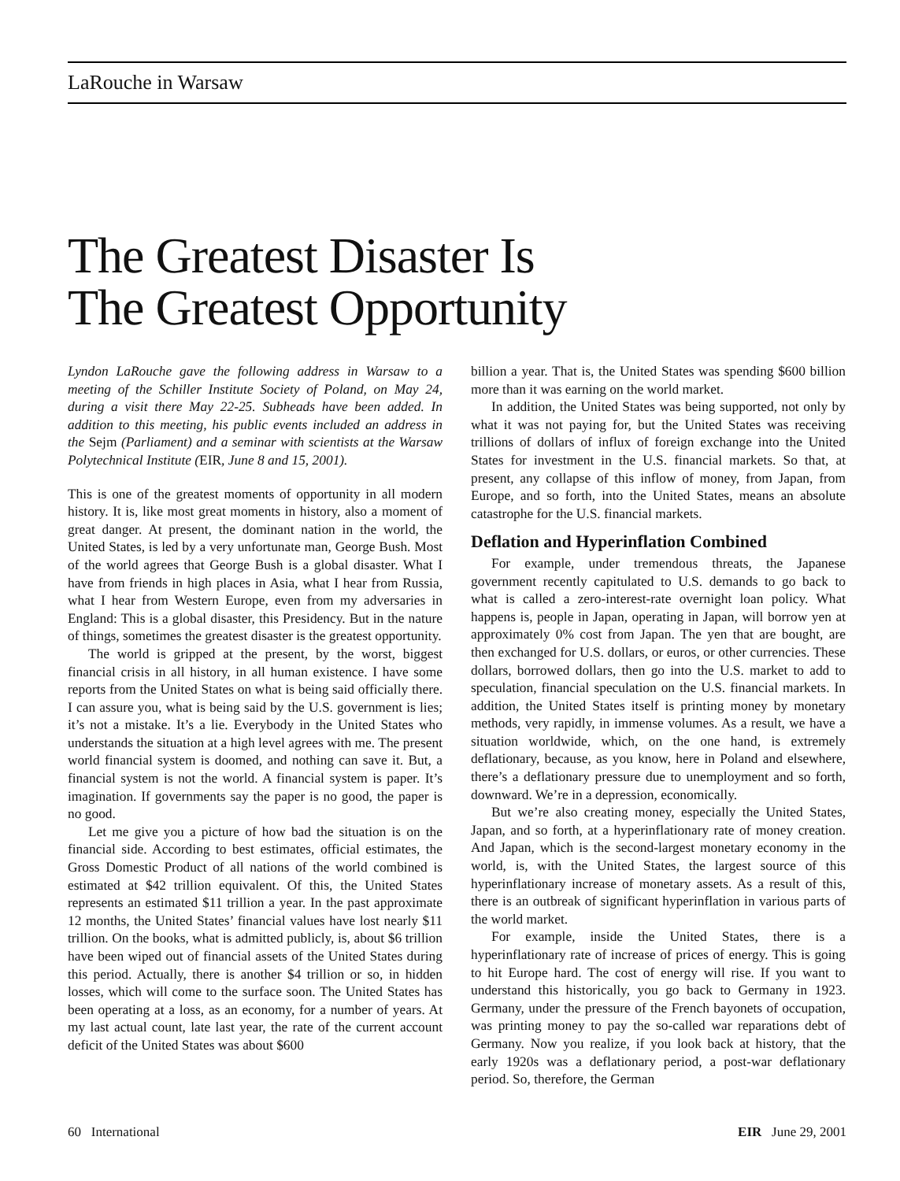LaRouche in Warsaw
The Greatest Disaster Is
The Greatest Opportunity
Lyndon LaRouche gave the following address in Warsaw to a meeting of the Schiller Institute Society of Poland, on May 24, during a visit there May 22-25. Subheads have been added. In addition to this meeting, his public events included an address in the Sejm (Parliament) and a seminar with scientists at the Warsaw Polytechnical Institute (EIR, June 8 and 15, 2001).
This is one of the greatest moments of opportunity in all modern history. It is, like most great moments in history, also a moment of great danger. At present, the dominant nation in the world, the United States, is led by a very unfortunate man, George Bush. Most of the world agrees that George Bush is a global disaster. What I have from friends in high places in Asia, what I hear from Russia, what I hear from Western Europe, even from my adversaries in England: This is a global disaster, this Presidency. But in the nature of things, sometimes the greatest disaster is the greatest opportunity.
The world is gripped at the present, by the worst, biggest financial crisis in all history, in all human existence. I have some reports from the United States on what is being said officially there. I can assure you, what is being said by the U.S. government is lies; it’s not a mistake. It’s a lie. Everybody in the United States who understands the situation at a high level agrees with me. The present world financial system is doomed, and nothing can save it. But, a financial system is not the world. A financial system is paper. It’s imagination. If governments say the paper is no good, the paper is no good.
Let me give you a picture of how bad the situation is on the financial side. According to best estimates, official estimates, the Gross Domestic Product of all nations of the world combined is estimated at $42 trillion equivalent. Of this, the United States represents an estimated $11 trillion a year. In the past approximate 12 months, the United States’ financial values have lost nearly $11 trillion. On the books, what is admitted publicly, is, about $6 trillion have been wiped out of financial assets of the United States during this period. Actually, there is another $4 trillion or so, in hidden losses, which will come to the surface soon. The United States has been operating at a loss, as an economy, for a number of years. At my last actual count, late last year, the rate of the current account deficit of the United States was about $600
billion a year. That is, the United States was spending $600 billion more than it was earning on the world market.
In addition, the United States was being supported, not only by what it was not paying for, but the United States was receiving trillions of dollars of influx of foreign exchange into the United States for investment in the U.S. financial markets. So that, at present, any collapse of this inflow of money, from Japan, from Europe, and so forth, into the United States, means an absolute catastrophe for the U.S. financial markets.
Deflation and Hyperinflation Combined
For example, under tremendous threats, the Japanese government recently capitulated to U.S. demands to go back to what is called a zero-interest-rate overnight loan policy. What happens is, people in Japan, operating in Japan, will borrow yen at approximately 0% cost from Japan. The yen that are bought, are then exchanged for U.S. dollars, or euros, or other currencies. These dollars, borrowed dollars, then go into the U.S. market to add to speculation, financial speculation on the U.S. financial markets. In addition, the United States itself is printing money by monetary methods, very rapidly, in immense volumes. As a result, we have a situation worldwide, which, on the one hand, is extremely deflationary, because, as you know, here in Poland and elsewhere, there’s a deflationary pressure due to unemployment and so forth, downward. We’re in a depression, economically.
But we’re also creating money, especially the United States, Japan, and so forth, at a hyperinflationary rate of money creation. And Japan, which is the second-largest monetary economy in the world, is, with the United States, the largest source of this hyperinflationary increase of monetary assets. As a result of this, there is an outbreak of significant hyperinflation in various parts of the world market.
For example, inside the United States, there is a hyperinflationary rate of increase of prices of energy. This is going to hit Europe hard. The cost of energy will rise. If you want to understand this historically, you go back to Germany in 1923. Germany, under the pressure of the French bayonets of occupation, was printing money to pay the so-called war reparations debt of Germany. Now you realize, if you look back at history, that the early 1920s was a deflationary period, a post-war deflationary period. So, therefore, the German
60 International EIR June 29, 2001